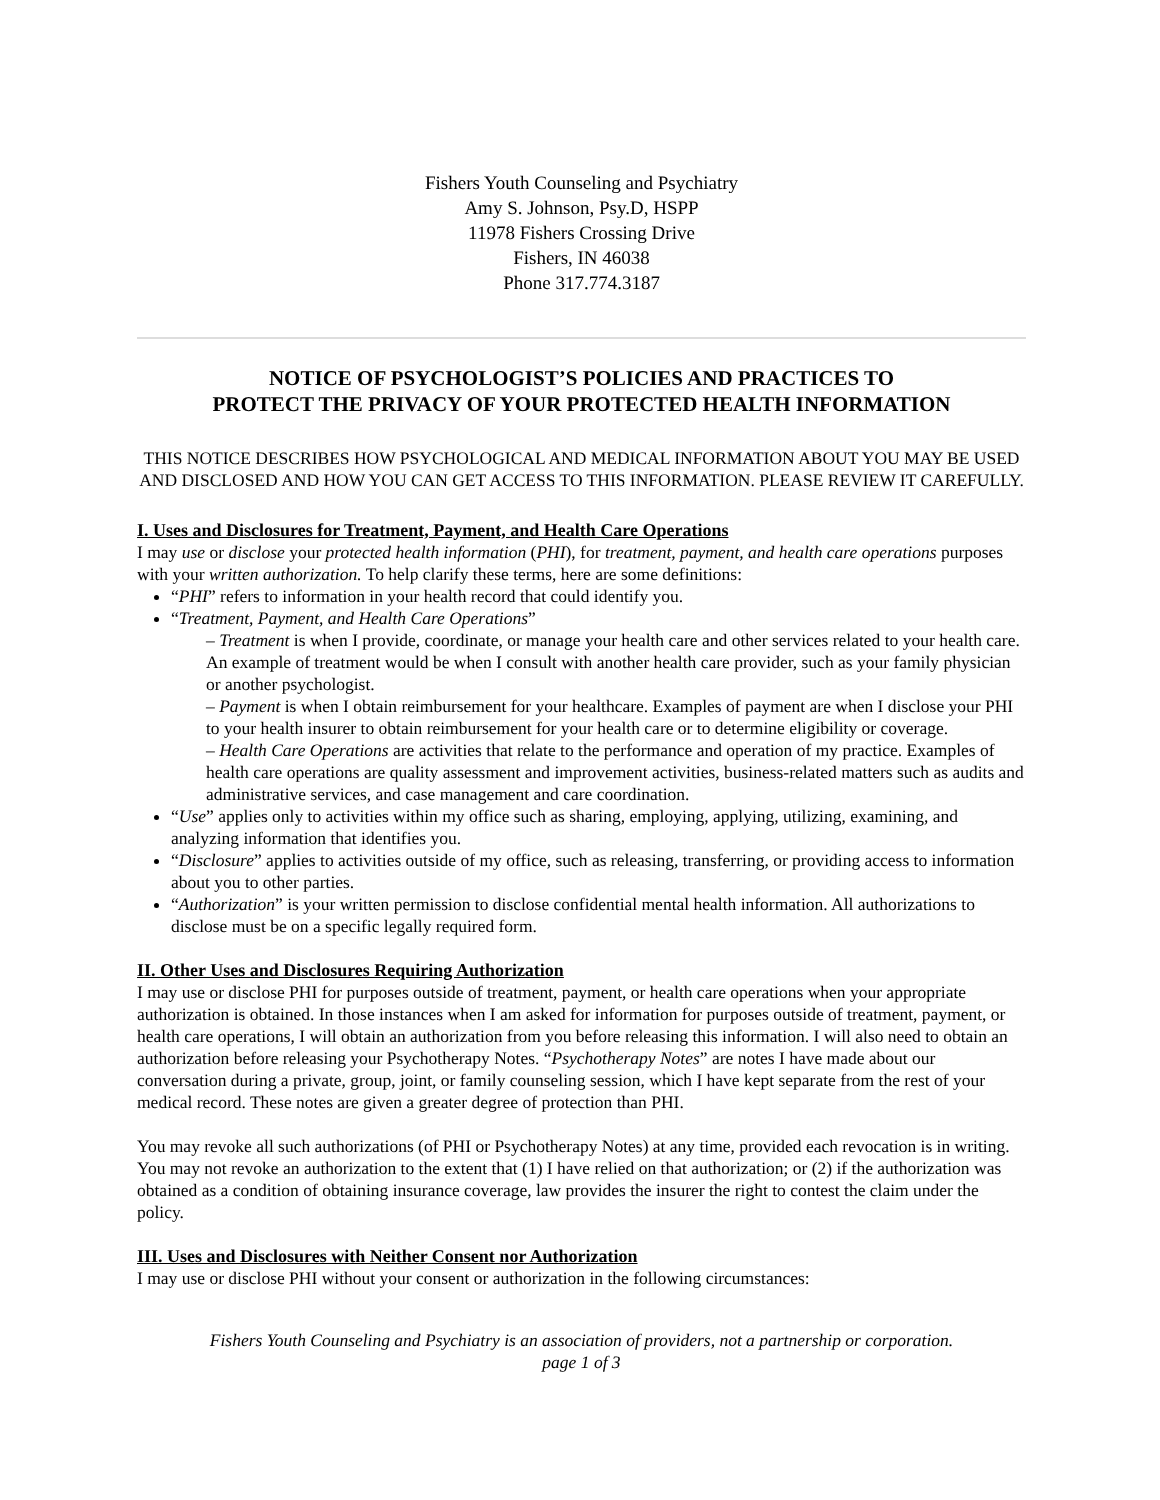Fishers Youth Counseling and Psychiatry
Amy S. Johnson, Psy.D, HSPP
11978 Fishers Crossing Drive
Fishers, IN 46038
Phone 317.774.3187
NOTICE OF PSYCHOLOGIST’S POLICIES AND PRACTICES TO
PROTECT THE PRIVACY OF YOUR PROTECTED HEALTH INFORMATION
THIS NOTICE DESCRIBES HOW PSYCHOLOGICAL AND MEDICAL INFORMATION ABOUT YOU MAY BE USED AND DISCLOSED AND HOW YOU CAN GET ACCESS TO THIS INFORMATION. PLEASE REVIEW IT CAREFULLY.
I. Uses and Disclosures for Treatment, Payment, and Health Care Operations
I may use or disclose your protected health information (PHI), for treatment, payment, and health care operations purposes with your written authorization. To help clarify these terms, here are some definitions:
“PHI” refers to information in your health record that could identify you.
“Treatment, Payment, and Health Care Operations”
– Treatment is when I provide, coordinate, or manage your health care and other services related to your health care. An example of treatment would be when I consult with another health care provider, such as your family physician or another psychologist.
– Payment is when I obtain reimbursement for your healthcare. Examples of payment are when I disclose your PHI to your health insurer to obtain reimbursement for your health care or to determine eligibility or coverage.
– Health Care Operations are activities that relate to the performance and operation of my practice. Examples of health care operations are quality assessment and improvement activities, business-related matters such as audits and administrative services, and case management and care coordination.
“Use” applies only to activities within my office such as sharing, employing, applying, utilizing, examining, and analyzing information that identifies you.
“Disclosure” applies to activities outside of my office, such as releasing, transferring, or providing access to information about you to other parties.
“Authorization” is your written permission to disclose confidential mental health information. All authorizations to disclose must be on a specific legally required form.
II. Other Uses and Disclosures Requiring Authorization
I may use or disclose PHI for purposes outside of treatment, payment, or health care operations when your appropriate authorization is obtained. In those instances when I am asked for information for purposes outside of treatment, payment, or health care operations, I will obtain an authorization from you before releasing this information. I will also need to obtain an authorization before releasing your Psychotherapy Notes. “Psychotherapy Notes” are notes I have made about our conversation during a private, group, joint, or family counseling session, which I have kept separate from the rest of your medical record. These notes are given a greater degree of protection than PHI.
You may revoke all such authorizations (of PHI or Psychotherapy Notes) at any time, provided each revocation is in writing. You may not revoke an authorization to the extent that (1) I have relied on that authorization; or (2) if the authorization was obtained as a condition of obtaining insurance coverage, law provides the insurer the right to contest the claim under the policy.
III. Uses and Disclosures with Neither Consent nor Authorization
I may use or disclose PHI without your consent or authorization in the following circumstances:
Fishers Youth Counseling and Psychiatry is an association of providers, not a partnership or corporation.
page 1 of 3